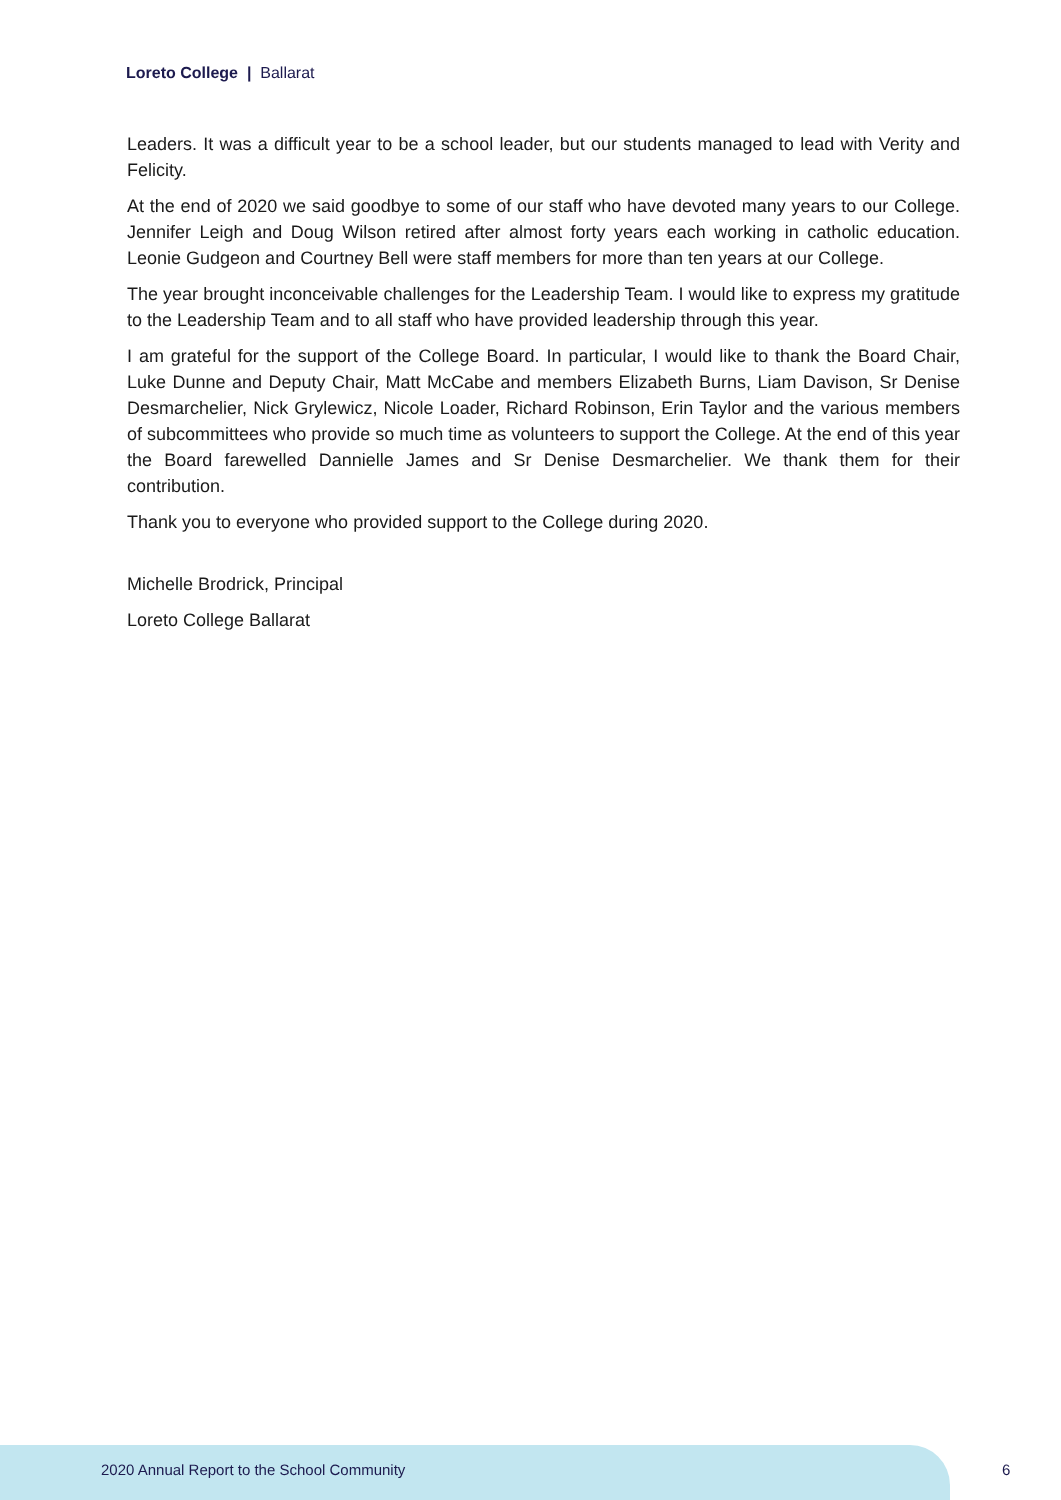Loreto College | Ballarat
Leaders. It was a difficult year to be a school leader, but our students managed to lead with Verity and Felicity.
At the end of 2020 we said goodbye to some of our staff who have devoted many years to our College. Jennifer Leigh and Doug Wilson retired after almost forty years each working in catholic education. Leonie Gudgeon and Courtney Bell were staff members for more than ten years at our College.
The year brought inconceivable challenges for the Leadership Team. I would like to express my gratitude to the Leadership Team and to all staff who have provided leadership through this year.
I am grateful for the support of the College Board. In particular, I would like to thank the Board Chair, Luke Dunne and Deputy Chair, Matt McCabe and members Elizabeth Burns, Liam Davison, Sr Denise Desmarchelier, Nick Grylewicz, Nicole Loader, Richard Robinson, Erin Taylor and the various members of subcommittees who provide so much time as volunteers to support the College. At the end of this year the Board farewelled Dannielle James and Sr Denise Desmarchelier. We thank them for their contribution.
Thank you to everyone who provided support to the College during 2020.
Michelle Brodrick, Principal
Loreto College Ballarat
2020 Annual Report to the School Community
6